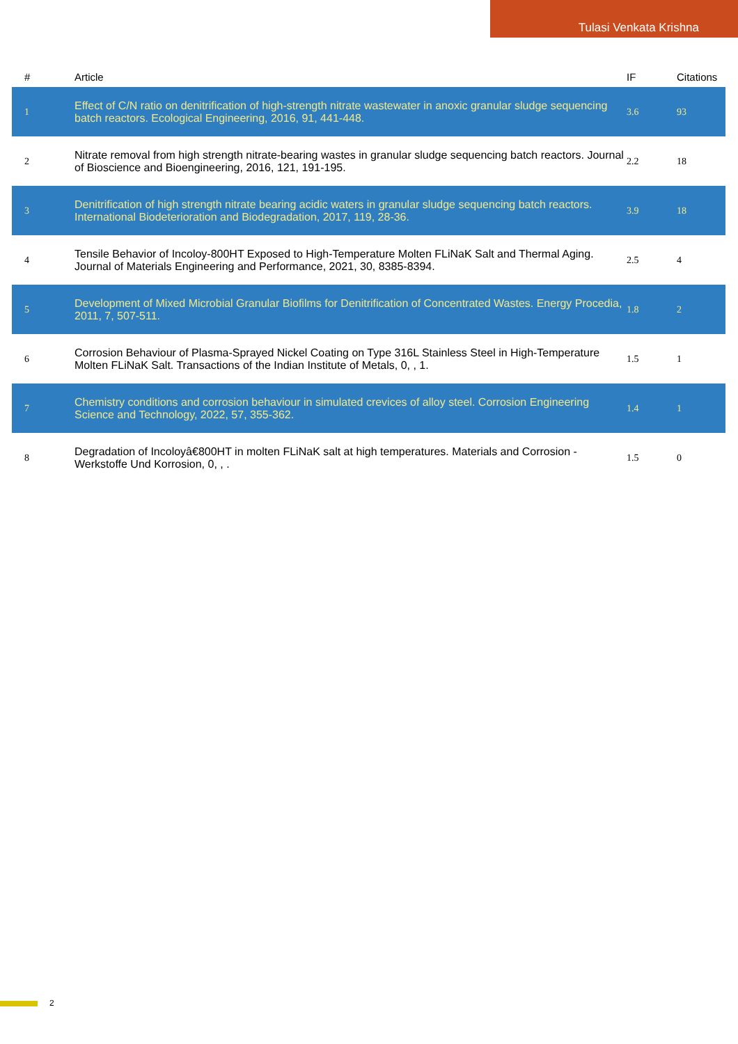Tulasi Venkata Krishna
| # | Article | IF | Citations |
| --- | --- | --- | --- |
| 1 | Effect of C/N ratio on denitrification of high-strength nitrate wastewater in anoxic granular sludge sequencing batch reactors. Ecological Engineering, 2016, 91, 441-448. | 3.6 | 93 |
| 2 | Nitrate removal from high strength nitrate-bearing wastes in granular sludge sequencing batch reactors. Journal of Bioscience and Bioengineering, 2016, 121, 191-195. | 2.2 | 18 |
| 3 | Denitrification of high strength nitrate bearing acidic waters in granular sludge sequencing batch reactors. International Biodeterioration and Biodegradation, 2017, 119, 28-36. | 3.9 | 18 |
| 4 | Tensile Behavior of Incoloy-800HT Exposed to High-Temperature Molten FLiNaK Salt and Thermal Aging. Journal of Materials Engineering and Performance, 2021, 30, 8385-8394. | 2.5 | 4 |
| 5 | Development of Mixed Microbial Granular Biofilms for Denitrification of Concentrated Wastes. Energy Procedia, 2011, 7, 507-511. | 1.8 | 2 |
| 6 | Corrosion Behaviour of Plasma-Sprayed Nickel Coating on Type 316L Stainless Steel in High-Temperature Molten FLiNaK Salt. Transactions of the Indian Institute of Metals, 0, , 1. | 1.5 | 1 |
| 7 | Chemistry conditions and corrosion behaviour in simulated crevices of alloy steel. Corrosion Engineering Science and Technology, 2022, 57, 355-362. | 1.4 | 1 |
| 8 | Degradation of Incoloyâ€800HT in molten FLiNaK salt at high temperatures. Materials and Corrosion - Werkstoffe Und Korrosion, 0, , . | 1.5 | 0 |
2